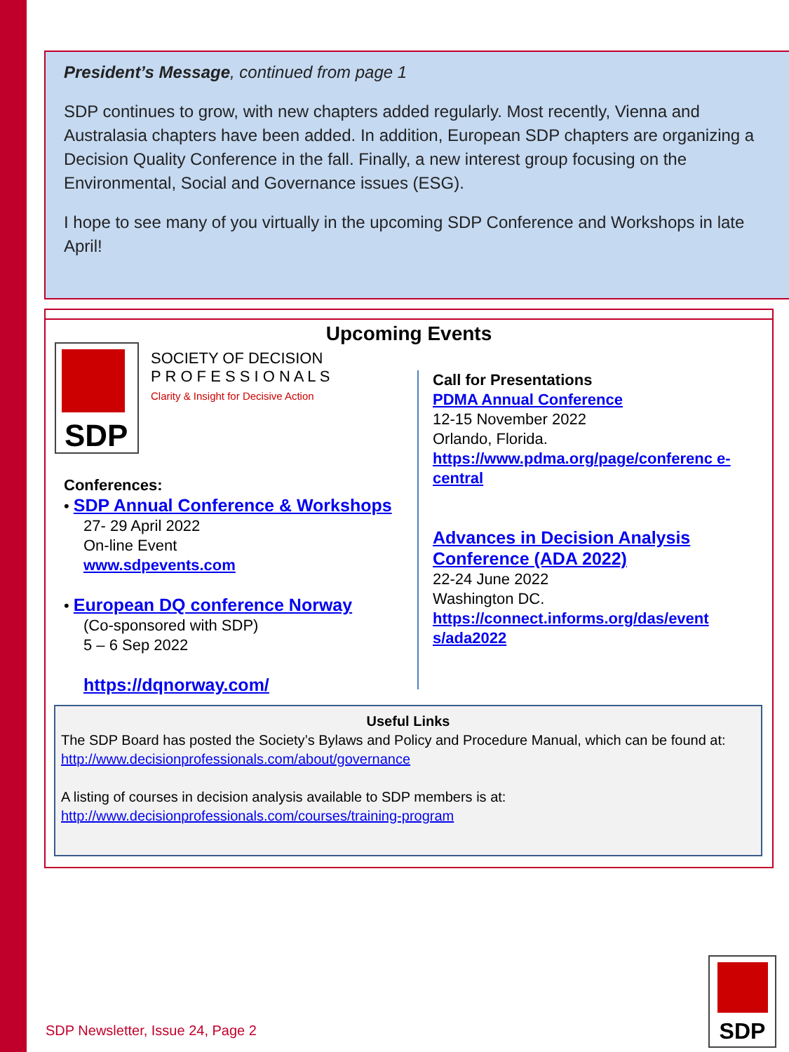President’s Message, continued from page 1
SDP continues to grow, with new chapters added regularly. Most recently, Vienna and Australasia chapters have been added. In addition, European SDP chapters are organizing a Decision Quality Conference in the fall. Finally, a new interest group focusing on the Environmental, Social and Governance issues (ESG).
I hope to see many of you virtually in the upcoming SDP Conference and Workshops in late April!
Upcoming Events
SDP
SOCIETY OF DECISION
P R O F E S S I O N A L S
Clarity & Insight for Decisive Action
Conferences:
• SDP Annual Conference & Workshops
27- 29 April 2022
On-line Event
www.sdpevents.com
• European DQ conference Norway
(Co-sponsored with SDP)
5 – 6 Sep 2022
https://dqnorway.com/
Call for Presentations
PDMA Annual Conference
12-15 November 2022
Orlando, Florida.
https://www.pdma.org/page/conferenc e-central
Advances in Decision Analysis Conference (ADA 2022)
22-24 June 2022
Washington DC.
https://connect.informs.org/das/event s/ada2022
Useful Links
The SDP Board has posted the Society’s Bylaws and Policy and Procedure Manual, which can be found at:
http://www.decisionprofessionals.com/about/governance
A listing of courses in decision analysis available to SDP members is at:
http://www.decisionprofessionals.com/courses/training-program
SDP Newsletter, Issue 24, Page 2
SDP